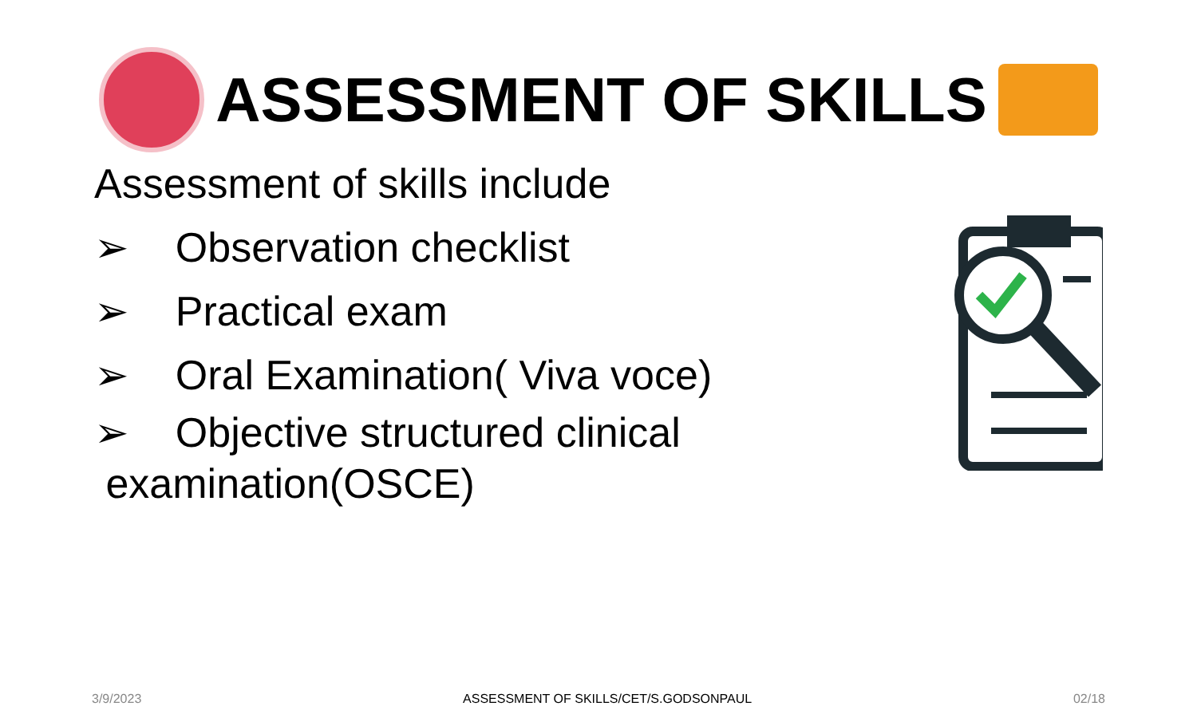ASSESSMENT OF SKILLS
Assessment of skills include
➢ Observation checklist
➢ Practical exam
➢ Oral Examination( Viva voce)
➢ Objective structured clinical
examination(OSCE)
3/9/2023 ASSESSMENT OF SKILLS/CET/S.GODSONPAUL 02/18